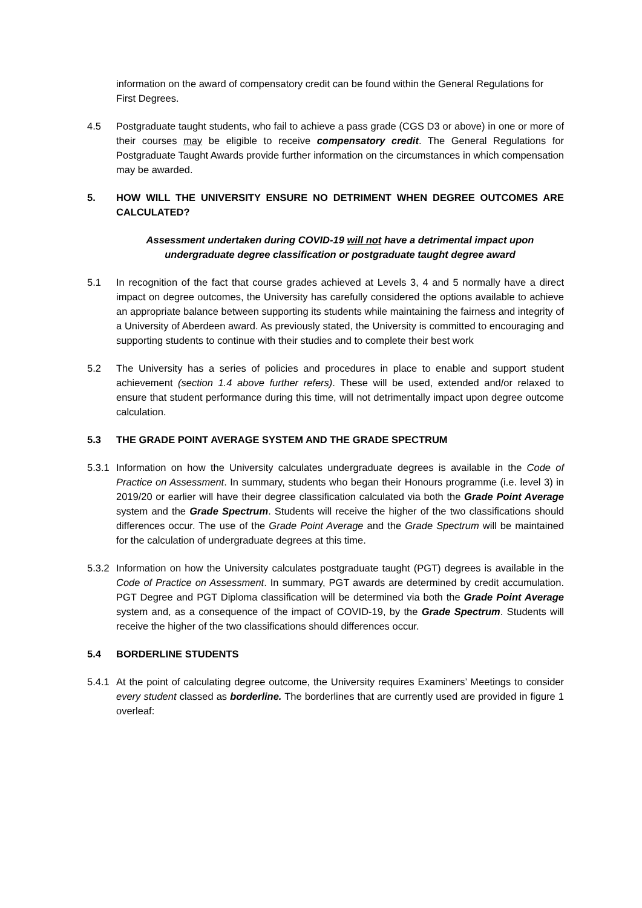information on the award of compensatory credit can be found within the General Regulations for First Degrees.
4.5 Postgraduate taught students, who fail to achieve a pass grade (CGS D3 or above) in one or more of their courses may be eligible to receive compensatory credit. The General Regulations for Postgraduate Taught Awards provide further information on the circumstances in which compensation may be awarded.
5. HOW WILL THE UNIVERSITY ENSURE NO DETRIMENT WHEN DEGREE OUTCOMES ARE CALCULATED?
Assessment undertaken during COVID-19 will not have a detrimental impact upon undergraduate degree classification or postgraduate taught degree award
5.1 In recognition of the fact that course grades achieved at Levels 3, 4 and 5 normally have a direct impact on degree outcomes, the University has carefully considered the options available to achieve an appropriate balance between supporting its students while maintaining the fairness and integrity of a University of Aberdeen award. As previously stated, the University is committed to encouraging and supporting students to continue with their studies and to complete their best work
5.2 The University has a series of policies and procedures in place to enable and support student achievement (section 1.4 above further refers). These will be used, extended and/or relaxed to ensure that student performance during this time, will not detrimentally impact upon degree outcome calculation.
5.3 THE GRADE POINT AVERAGE SYSTEM AND THE GRADE SPECTRUM
5.3.1
Information on how the University calculates undergraduate degrees is available in the Code of Practice on Assessment. In summary, students who began their Honours programme (i.e. level 3) in 2019/20 or earlier will have their degree classification calculated via both the Grade Point Average system and the Grade Spectrum. Students will receive the higher of the two classifications should differences occur. The use of the Grade Point Average and the Grade Spectrum will be maintained for the calculation of undergraduate degrees at this time.
5.3.2
Information on how the University calculates postgraduate taught (PGT) degrees is available in the Code of Practice on Assessment. In summary, PGT awards are determined by credit accumulation. PGT Degree and PGT Diploma classification will be determined via both the Grade Point Average system and, as a consequence of the impact of COVID-19, by the Grade Spectrum. Students will receive the higher of the two classifications should differences occur.
5.4 BORDERLINE STUDENTS
5.4.1
At the point of calculating degree outcome, the University requires Examiners’ Meetings to consider every student classed as borderline. The borderlines that are currently used are provided in figure 1 overleaf: